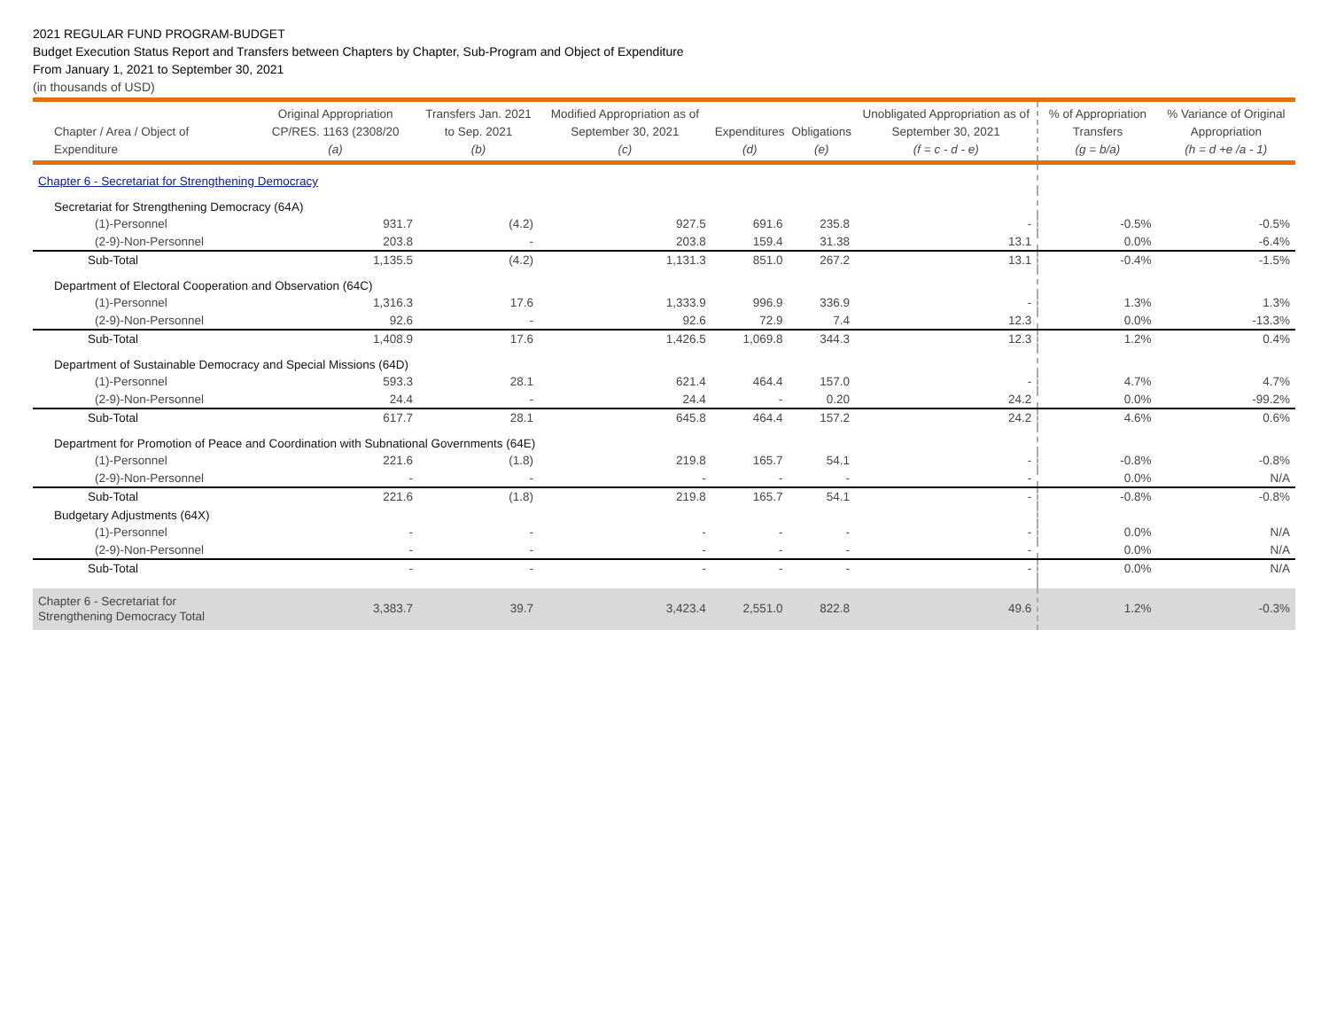2021 REGULAR FUND PROGRAM-BUDGET
Budget Execution Status Report and Transfers between Chapters by Chapter, Sub-Program and Object of Expenditure
From January 1, 2021 to September 30, 2021
(in thousands of USD)
| Chapter / Area / Object of Expenditure | Original Appropriation CP/RES. 1163 (2308/20 (a) | Transfers Jan. 2021 to Sep. 2021 (b) | Modified Appropriation as of September 30, 2021 (c) | Expenditures (d) | Obligations (e) | Unobligated Appropriation as of September 30, 2021 (f = c - d - e) | % of Appropriation Transfers (g = b/a) | % Variance of Original Appropriation (h = d +e /a - 1) |
| --- | --- | --- | --- | --- | --- | --- | --- | --- |
| Chapter 6 - Secretariat for Strengthening Democracy | | | | | | | | |
| Secretariat for Strengthening Democracy (64A) | | | | | | | | |
| (1)-Personnel | 931.7 | (4.2) | 927.5 | 691.6 | 235.8 | - | -0.5% | -0.5% |
| (2-9)-Non-Personnel | 203.8 | - | 203.8 | 159.4 | 31.38 | 13.1 | 0.0% | -6.4% |
| Sub-Total | 1,135.5 | (4.2) | 1,131.3 | 851.0 | 267.2 | 13.1 | -0.4% | -1.5% |
| Department of Electoral Cooperation and Observation (64C) | | | | | | | | |
| (1)-Personnel | 1,316.3 | 17.6 | 1,333.9 | 996.9 | 336.9 | - | 1.3% | 1.3% |
| (2-9)-Non-Personnel | 92.6 | - | 92.6 | 72.9 | 7.4 | 12.3 | 0.0% | -13.3% |
| Sub-Total | 1,408.9 | 17.6 | 1,426.5 | 1,069.8 | 344.3 | 12.3 | 1.2% | 0.4% |
| Department of Sustainable Democracy and Special Missions (64D) | | | | | | | | |
| (1)-Personnel | 593.3 | 28.1 | 621.4 | 464.4 | 157.0 | - | 4.7% | 4.7% |
| (2-9)-Non-Personnel | 24.4 | - | 24.4 | - | 0.20 | 24.2 | 0.0% | -99.2% |
| Sub-Total | 617.7 | 28.1 | 645.8 | 464.4 | 157.2 | 24.2 | 4.6% | 0.6% |
| Department for Promotion of Peace and Coordination with Subnational Governments (64E) | | | | | | | | |
| (1)-Personnel | 221.6 | (1.8) | 219.8 | 165.7 | 54.1 | - | -0.8% | -0.8% |
| (2-9)-Non-Personnel | - | - | - | - | - | - | 0.0% | N/A |
| Sub-Total | 221.6 | (1.8) | 219.8 | 165.7 | 54.1 | - | -0.8% | -0.8% |
| Budgetary Adjustments (64X) | | | | | | | | |
| (1)-Personnel | - | - | - | - | - | - | 0.0% | N/A |
| (2-9)-Non-Personnel | - | - | - | - | - | - | 0.0% | N/A |
| Sub-Total | - | - | - | - | - | - | 0.0% | N/A |
| Chapter 6 - Secretariat for Strengthening Democracy Total | 3,383.7 | 39.7 | 3,423.4 | 2,551.0 | 822.8 | 49.6 | 1.2% | -0.3% |